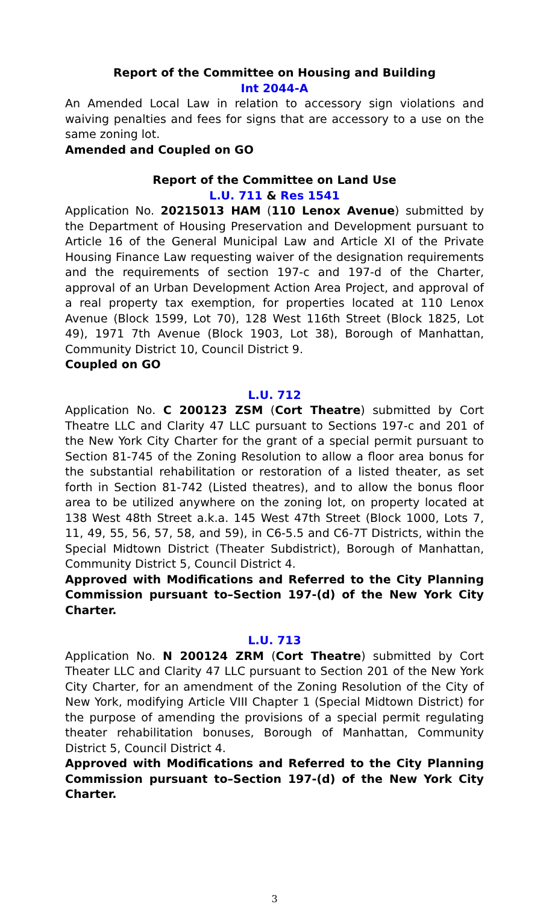Report of the Committee on Housing and Building
Int 2044-A
An Amended Local Law in relation to accessory sign violations and waiving penalties and fees for signs that are accessory to a use on the same zoning lot.
Amended and Coupled on GO
Report of the Committee on Land Use
L.U. 711 & Res 1541
Application No. 20215013 HAM (110 Lenox Avenue) submitted by the Department of Housing Preservation and Development pursuant to Article 16 of the General Municipal Law and Article XI of the Private Housing Finance Law requesting waiver of the designation requirements and the requirements of section 197-c and 197-d of the Charter, approval of an Urban Development Action Area Project, and approval of a real property tax exemption, for properties located at 110 Lenox Avenue (Block 1599, Lot 70), 128 West 116th Street (Block 1825, Lot 49), 1971 7th Avenue (Block 1903, Lot 38), Borough of Manhattan, Community District 10, Council District 9.
Coupled on GO
L.U. 712
Application No. C 200123 ZSM (Cort Theatre) submitted by Cort Theatre LLC and Clarity 47 LLC pursuant to Sections 197-c and 201 of the New York City Charter for the grant of a special permit pursuant to Section 81-745 of the Zoning Resolution to allow a floor area bonus for the substantial rehabilitation or restoration of a listed theater, as set forth in Section 81-742 (Listed theatres), and to allow the bonus floor area to be utilized anywhere on the zoning lot, on property located at 138 West 48th Street a.k.a. 145 West 47th Street (Block 1000, Lots 7, 11, 49, 55, 56, 57, 58, and 59), in C6-5.5 and C6-7T Districts, within the Special Midtown District (Theater Subdistrict), Borough of Manhattan, Community District 5, Council District 4.
Approved with Modifications and Referred to the City Planning Commission pursuant to–Section 197-(d) of the New York City Charter.
L.U. 713
Application No. N 200124 ZRM (Cort Theatre) submitted by Cort Theater LLC and Clarity 47 LLC pursuant to Section 201 of the New York City Charter, for an amendment of the Zoning Resolution of the City of New York, modifying Article VIII Chapter 1 (Special Midtown District) for the purpose of amending the provisions of a special permit regulating theater rehabilitation bonuses, Borough of Manhattan, Community District 5, Council District 4.
Approved with Modifications and Referred to the City Planning Commission pursuant to–Section 197-(d) of the New York City Charter.
3